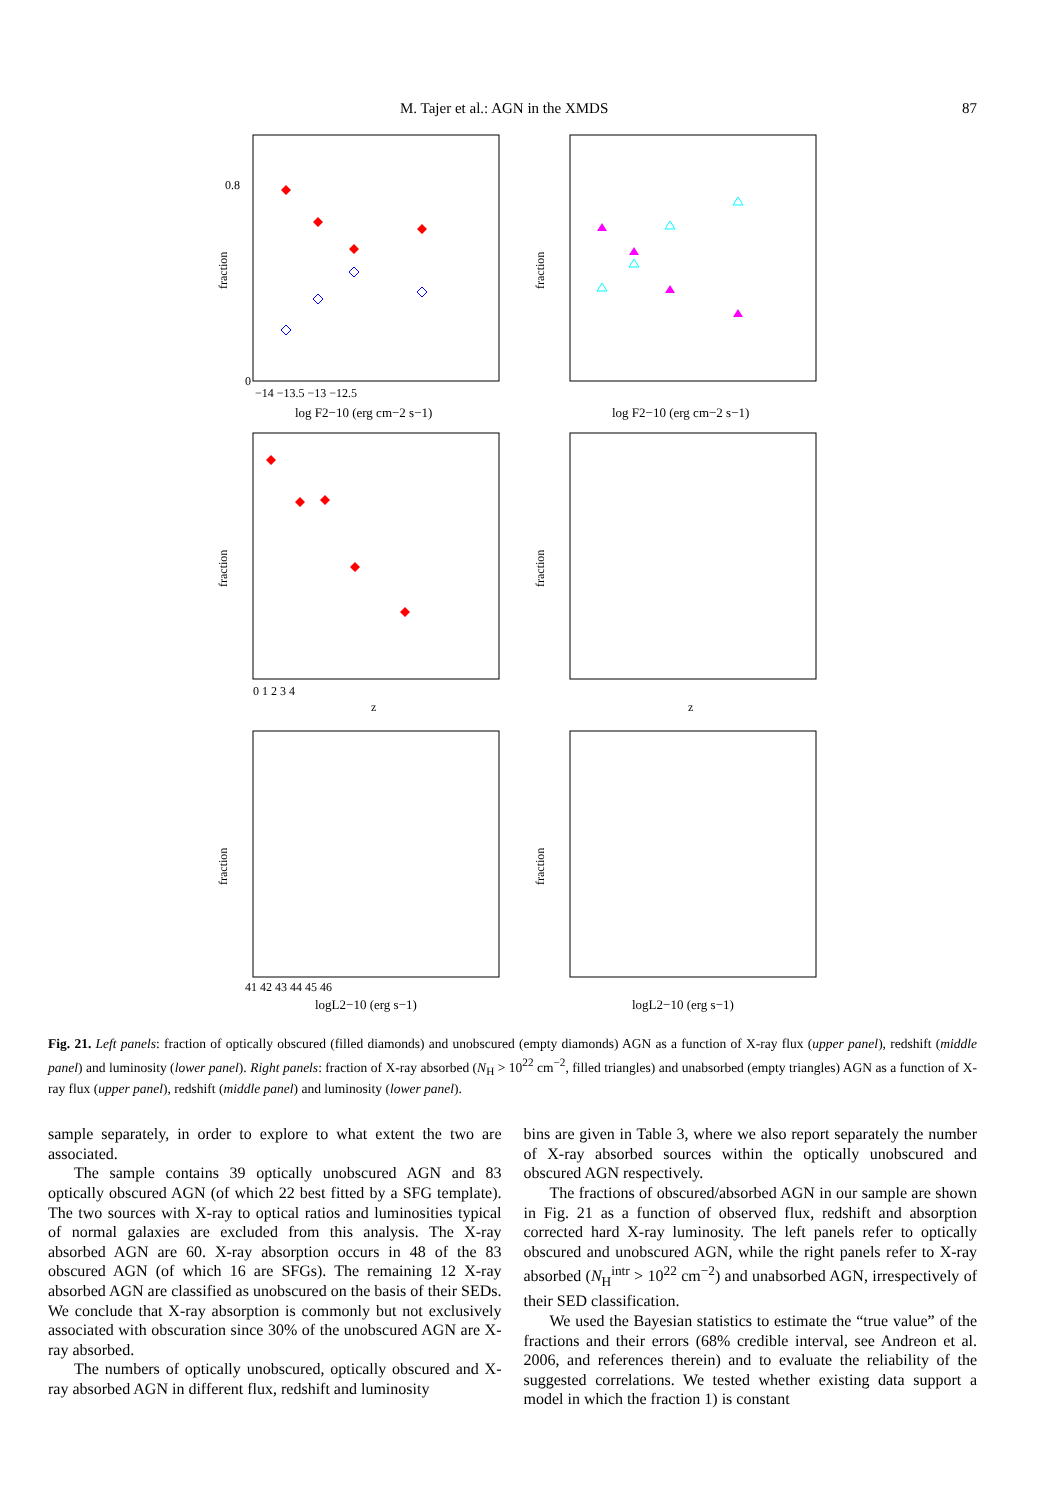M. Tajer et al.: AGN in the XMDS 87
0
0.8
fraction
−14 −13.5 −13 −12.5
log F2−10 (erg cm−2 s−1)
fraction
log F2−10 (erg cm−2 s−1)
fraction
0 1 2 3 4
z
fraction
z
fraction
41 42 43 44 45 46
logL2−10 (erg s−1)
fraction
logL2−10 (erg s−1)
Fig. 21. Left panels: fraction of optically obscured (filled diamonds) and unobscured (empty diamonds) AGN as a function of X-ray flux (upper panel), redshift (middle panel) and luminosity (lower panel). Right panels: fraction of X-ray absorbed (N<sub>H</sub> > 10<sup>22</sup> cm<sup>−2</sup>, filled triangles) and unabsorbed (empty triangles) AGN as a function of X-ray flux (upper panel), redshift (middle panel) and luminosity (lower panel).
sample separately, in order to explore to what extent the two are associated.
The sample contains 39 optically unobscured AGN and 83 optically obscured AGN (of which 22 best fitted by a SFG template). The two sources with X-ray to optical ratios and luminosities typical of normal galaxies are excluded from this analysis. The X-ray absorbed AGN are 60. X-ray absorption occurs in 48 of the 83 obscured AGN (of which 16 are SFGs). The remaining 12 X-ray absorbed AGN are classified as unobscured on the basis of their SEDs. We conclude that X-ray absorption is commonly but not exclusively associated with obscuration since 30% of the unobscured AGN are X-ray absorbed.
The numbers of optically unobscured, optically obscured and X-ray absorbed AGN in different flux, redshift and luminosity
bins are given in Table 3, where we also report separately the number of X-ray absorbed sources within the optically unobscured and obscured AGN respectively.
The fractions of obscured/absorbed AGN in our sample are shown in Fig. 21 as a function of observed flux, redshift and absorption corrected hard X-ray luminosity. The left panels refer to optically obscured and unobscured AGN, while the right panels refer to X-ray absorbed (N<sub>H</sub><sup>intr</sup> > 10<sup>22</sup> cm<sup>−2</sup>) and unabsorbed AGN, irrespectively of their SED classification.
We used the Bayesian statistics to estimate the “true value” of the fractions and their errors (68% credible interval, see Andreon et al. 2006, and references therein) and to evaluate the reliability of the suggested correlations. We tested whether existing data support a model in which the fraction 1) is constant